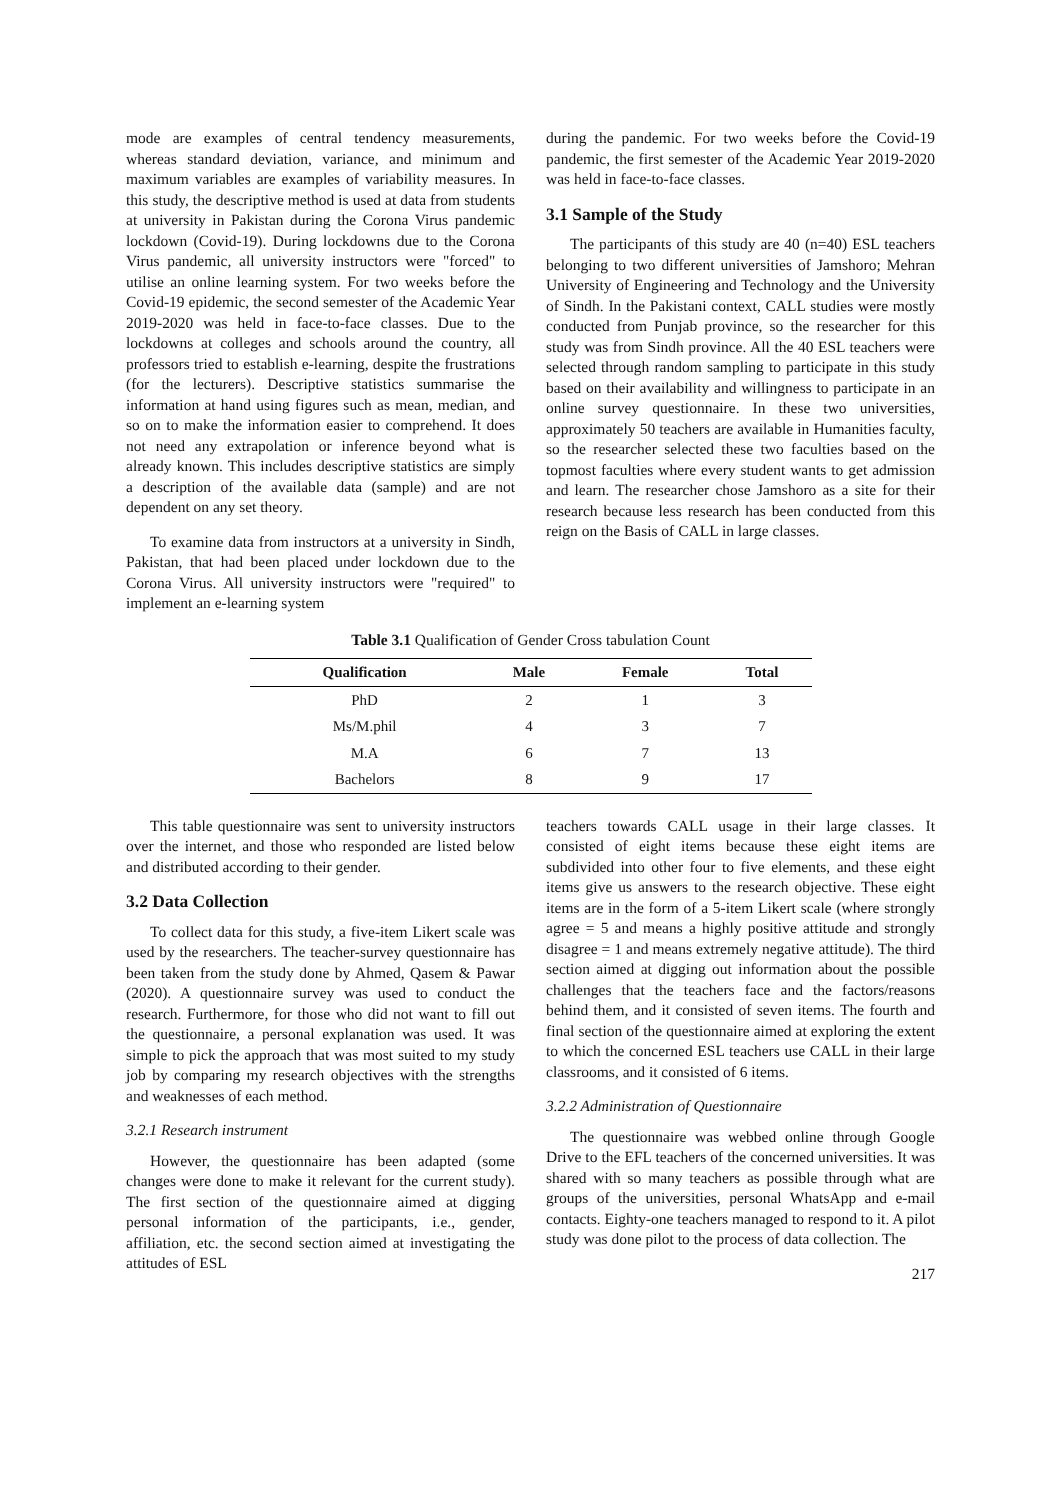mode are examples of central tendency measurements, whereas standard deviation, variance, and minimum and maximum variables are examples of variability measures. In this study, the descriptive method is used at data from students at university in Pakistan during the Corona Virus pandemic lockdown (Covid-19). During lockdowns due to the Corona Virus pandemic, all university instructors were "forced" to utilise an online learning system. For two weeks before the Covid-19 epidemic, the second semester of the Academic Year 2019-2020 was held in face-to-face classes. Due to the lockdowns at colleges and schools around the country, all professors tried to establish e-learning, despite the frustrations (for the lecturers). Descriptive statistics summarise the information at hand using figures such as mean, median, and so on to make the information easier to comprehend. It does not need any extrapolation or inference beyond what is already known. This includes descriptive statistics are simply a description of the available data (sample) and are not dependent on any set theory.
To examine data from instructors at a university in Sindh, Pakistan, that had been placed under lockdown due to the Corona Virus. All university instructors were "required" to implement an e-learning system
during the pandemic. For two weeks before the Covid-19 pandemic, the first semester of the Academic Year 2019-2020 was held in face-to-face classes.
3.1 Sample of the Study
The participants of this study are 40 (n=40) ESL teachers belonging to two different universities of Jamshoro; Mehran University of Engineering and Technology and the University of Sindh. In the Pakistani context, CALL studies were mostly conducted from Punjab province, so the researcher for this study was from Sindh province. All the 40 ESL teachers were selected through random sampling to participate in this study based on their availability and willingness to participate in an online survey questionnaire. In these two universities, approximately 50 teachers are available in Humanities faculty, so the researcher selected these two faculties based on the topmost faculties where every student wants to get admission and learn. The researcher chose Jamshoro as a site for their research because less research has been conducted from this reign on the Basis of CALL in large classes.
Table 3.1 Qualification of Gender Cross tabulation Count
| Qualification | Male | Female | Total |
| --- | --- | --- | --- |
| PhD | 2 | 1 | 3 |
| Ms/M.phil | 4 | 3 | 7 |
| M.A | 6 | 7 | 13 |
| Bachelors | 8 | 9 | 17 |
This table questionnaire was sent to university instructors over the internet, and those who responded are listed below and distributed according to their gender.
3.2 Data Collection
To collect data for this study, a five-item Likert scale was used by the researchers. The teacher-survey questionnaire has been taken from the study done by Ahmed, Qasem & Pawar (2020). A questionnaire survey was used to conduct the research. Furthermore, for those who did not want to fill out the questionnaire, a personal explanation was used. It was simple to pick the approach that was most suited to my study job by comparing my research objectives with the strengths and weaknesses of each method.
3.2.1 Research instrument
However, the questionnaire has been adapted (some changes were done to make it relevant for the current study). The first section of the questionnaire aimed at digging personal information of the participants, i.e., gender, affiliation, etc. the second section aimed at investigating the attitudes of ESL
teachers towards CALL usage in their large classes. It consisted of eight items because these eight items are subdivided into other four to five elements, and these eight items give us answers to the research objective. These eight items are in the form of a 5-item Likert scale (where strongly agree = 5 and means a highly positive attitude and strongly disagree = 1 and means extremely negative attitude). The third section aimed at digging out information about the possible challenges that the teachers face and the factors/reasons behind them, and it consisted of seven items. The fourth and final section of the questionnaire aimed at exploring the extent to which the concerned ESL teachers use CALL in their large classrooms, and it consisted of 6 items.
3.2.2 Administration of Questionnaire
The questionnaire was webbed online through Google Drive to the EFL teachers of the concerned universities. It was shared with so many teachers as possible through what are groups of the universities, personal WhatsApp and e-mail contacts. Eighty-one teachers managed to respond to it. A pilot study was done pilot to the process of data collection. The
217